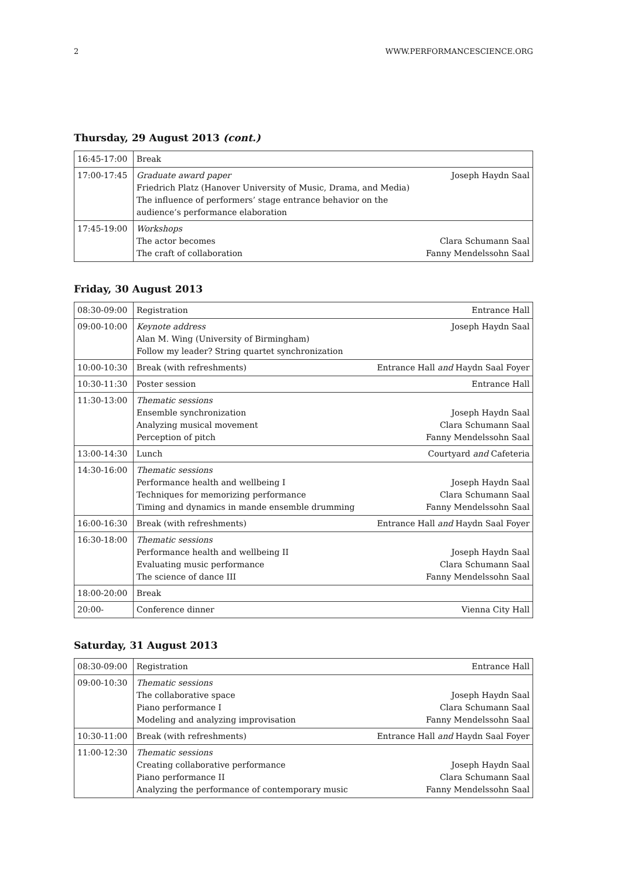2 WWW.PERFORMANCESCIENCE.ORG
Thursday, 29 August 2013 (cont.)
| 16:45-17:00 | Break | |
| 17:00-17:45 | Graduate award paper Friedrich Platz (Hanover University of Music, Drama, and Media) The influence of performers’ stage entrance behavior on the audience’s performance elaboration | Joseph Haydn Saal |
| 17:45-19:00 | Workshops The actor becomes The craft of collaboration | Clara Schumann Saal Fanny Mendelssohn Saal |
Friday, 30 August 2013
| 08:30-09:00 | Registration | Entrance Hall |
| 09:00-10:00 | Keynote address Alan M. Wing (University of Birmingham) Follow my leader? String quartet synchronization | Joseph Haydn Saal |
| 10:00-10:30 | Break (with refreshments) | Entrance Hall and Haydn Saal Foyer |
| 10:30-11:30 | Poster session | Entrance Hall |
| 11:30-13:00 | Thematic sessions Ensemble synchronization Analyzing musical movement Perception of pitch | Joseph Haydn Saal Clara Schumann Saal Fanny Mendelssohn Saal |
| 13:00-14:30 | Lunch | Courtyard and Cafeteria |
| 14:30-16:00 | Thematic sessions Performance health and wellbeing I Techniques for memorizing performance Timing and dynamics in mande ensemble drumming | Joseph Haydn Saal Clara Schumann Saal Fanny Mendelssohn Saal |
| 16:00-16:30 | Break (with refreshments) | Entrance Hall and Haydn Saal Foyer |
| 16:30-18:00 | Thematic sessions Performance health and wellbeing II Evaluating music performance The science of dance III | Joseph Haydn Saal Clara Schumann Saal Fanny Mendelssohn Saal |
| 18:00-20:00 | Break | |
| 20:00- | Conference dinner | Vienna City Hall |
Saturday, 31 August 2013
| 08:30-09:00 | Registration | Entrance Hall |
| 09:00-10:30 | Thematic sessions The collaborative space Piano performance I Modeling and analyzing improvisation | Joseph Haydn Saal Clara Schumann Saal Fanny Mendelssohn Saal |
| 10:30-11:00 | Break (with refreshments) | Entrance Hall and Haydn Saal Foyer |
| 11:00-12:30 | Thematic sessions Creating collaborative performance Piano performance II Analyzing the performance of contemporary music | Joseph Haydn Saal Clara Schumann Saal Fanny Mendelssohn Saal |